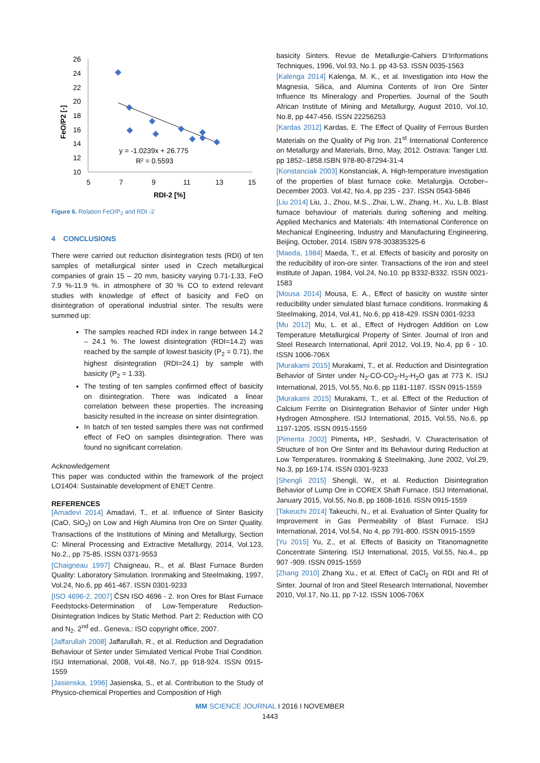26
24
22
20
18
16
14
12
10
5
7
9
11
13
15
RDI-2 [%]
FeO/P2 [-]
y = -1.0239x + 26.775
R² = 0.5593
Figure 6. Relation FeO/P<sub>2</sub> and RDI -2
4 CONCLUSIONS
There were carried out reduction disintegration tests (RDI) of ten samples of metallurgical sinter used in Czech metallurgical companies of grain 15 – 20 mm, basicity varying 0.71-1.33, FeO 7.9 %-11.9 %. in atmosphere of 30 % CO to extend relevant studies with knowledge of effect of basicity and FeO on disintegration of operational industrial sinter. The results were summed up:
The samples reached RDI index in range between 14.2 – 24.1 %. The lowest disintegration (RDI=14.2) was reached by the sample of lowest basicity (P<sub>2</sub> = 0.71), the highest disintegration (RDI=24.1) by sample with basicity (P<sub>2</sub> = 1.33).
The testing of ten samples confirmed effect of basicity on disintegration. There was indicated a linear correlation between these properties. The increasing basicity resulted in the increase on sinter disintegration.
In batch of ten tested samples there was not confirmed effect of FeO on samples disintegration. There was found no significant correlation.
Acknowledgement
This paper was conducted within the framework of the project LO1404: Sustainable development of ENET Centre.
REFERENCES
[Amadevi 2014] Amadavi, T., et al. Influence of Sinter Basicity (CaO, SiO<sub>2</sub>) on Low and High Alumina Iron Ore on Sinter Quality. Transactions of the Institutions of Mining and Metallurgy, Section C: Mineral Processing and Extractive Metallurgy, 2014, Vol.123, No.2., pp 75-85. ISSN 0371-9553
[Chaigneau 1997] Chaigneau, R., et al. Blast Furnace Burden Quality: Laboratory Simulation. Ironmaking and Steelmaking, 1997, Vol.24, No.6, pp 461-467. ISSN 0301-9233
[ISO 4696-2, 2007] ČSN ISO 4696 - 2. Iron Ores for Blast Furnace Feedstocks-Determination of Low-Temperature Reduction-Disintegration Indices by Static Method. Part 2: Reduction with CO and N<sub>2</sub>. 2<sup>nd</sup> ed.. Geneva,: ISO copyright office, 2007.
[Jaffarullah 2008] Jaffarullah, R., et al. Reduction and Degradation Behaviour of Sinter under Simulated Vertical Probe Trial Condition. ISIJ International, 2008, Vol.48, No.7, pp 918-924. ISSN 0915-1559
[Jasienska, 1996] Jasienska, S., et al. Contribution to the Study of Physico-chemical Properties and Composition of High
basicity Sinters. Revue de Metallurgie-Cahiers D’Informations Techniques, 1996, Vol.93, No.1. pp 43-53. ISSN 0035-1563
[Kalenga 2014] Kalenga, M. K., et al. Investigation into How the Magnesia, Silica, and Alumina Contents of Iron Ore Sinter Influence Its Mineralogy and Properties. Journal of the South African Institute of Mining and Metallurgy, August 2010, Vol.10, No.8, pp 447-456. ISSN 22256253
[Kardas 2012] Kardas, E. The Effect of Quality of Ferrous Burden Materials on the Quality of Pig Iron. 21<sup>st</sup> International Conference on Metallurgy and Materials, Brno, May, 2012. Ostrava: Tanger Ltd. pp 1852–1858.ISBN 978-80-87294-31-4
[Konstanciak 2003] Konstanciak, A. High-temperature investigation of the properties of blast furnace coke. Metalurgija. October–December 2003. Vol.42, No.4, pp 235 - 237. ISSN 0543-5846
[Liu 2014] Liu, J., Zhou, M.S., Zhai, L.W., Zhang, H., Xu, L.B. Blast furnace behaviour of materials during softening and melting. Applied Mechanics and Materials: 4th International Conference on Mechanical Engineering, Industry and Manufacturing Engineering, Beijing, October, 2014. ISBN 978-303835325-6
[Maeda, 1984] Maeda, T., et al. Effects of basicity and porosity on the reducibility of iron-ore sinter. Transactions of the iron and steel institute of Japan, 1984, Vol.24, No.10. pp B332-B332. ISSN 0021-1583
[Mousa 2014] Mousa, E. A., Effect of basicity on wustite sinter reducibility under simulated blast furnace conditions. Ironmaking & Steelmaking, 2014, Vol.41, No.6, pp 418-429. ISSN 0301-9233
[Mu 2012] Mu, L. et al., Effect of Hydrogen Addition on Low Temperature Metallurgical Property of Sinter. Journal of Iron and Steel Research International, April 2012, Vol.19, No.4, pp 6 - 10. ISSN 1006-706X
[Murakami 2015] Murakami, T., et al. Reduction and Disintegration Behavior of Sinter under N<sub>2</sub>-CO-CO<sub>2</sub>-H<sub>2</sub>-H<sub>2</sub>O gas at 773 K. ISIJ International, 2015, Vol.55, No.6, pp 1181-1187. ISSN 0915-1559
[Murakami 2015] Murakami, T., et al. Effect of the Reduction of Calcium Ferrite on Disintegration Behavior of Sinter under High Hydrogen Atmosphere. ISIJ International, 2015, Vol.55, No.6, pp 1197-1205. ISSN 0915-1559
[Pimenta 2002] Pimenta, HP., Seshadri, V. Characterisation of Structure of Iron Ore Sinter and Its Behaviour during Reduction at Low Temperatures. Ironmaking & Steelmaking, June 2002, Vol.29, No.3, pp 169-174. ISSN 0301-9233
[Shengli 2015] Shengli, W., et al. Reduction Disintegration Behavior of Lump Ore in COREX Shaft Furnace. ISIJ International, January 2015, Vol.55, No.8, pp 1608-1616. ISSN 0915-1559
[Takeuchi 2014] Takeuchi, N., et al. Evaluation of Sinter Quality for Improvement in Gas Permeability of Blast Furnace. ISIJ International, 2014, Vol.54, No 4, pp 791-800. ISSN 0915-1559
[Yu 2015] Yu, Z., et al. Effects of Basicity on Titanomagnetite Concentrate Sintering. ISIJ International, 2015, Vol.55, No.4., pp 907 -909. ISSN 0915-1559
[Zhang 2010] Zhang Xu., et al. Effect of CaCl<sub>2</sub> on RDI and RI of Sinter. Journal of Iron and Steel Research International, November 2010, Vol.17, No.11, pp 7-12. ISSN 1006-706X
MM SCIENCE JOURNAL I 2016 I NOVEMBER
1443